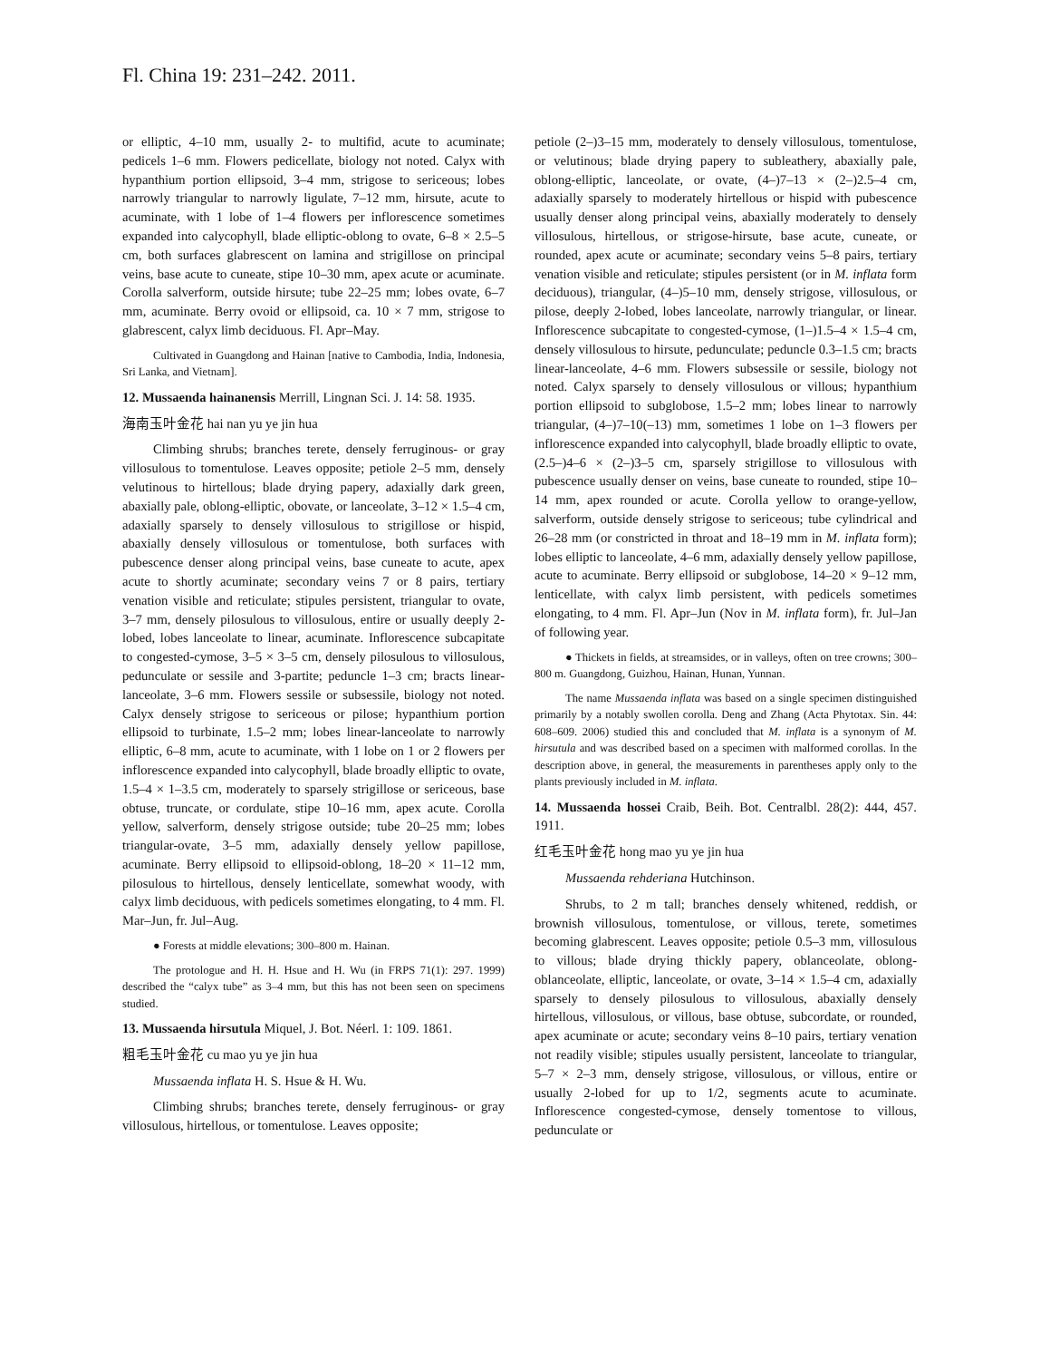Fl. China 19: 231–242. 2011.
or elliptic, 4–10 mm, usually 2- to multifid, acute to acuminate; pedicels 1–6 mm. Flowers pedicellate, biology not noted. Calyx with hypanthium portion ellipsoid, 3–4 mm, strigose to sericeous; lobes narrowly triangular to narrowly ligulate, 7–12 mm, hirsute, acute to acuminate, with 1 lobe of 1–4 flowers per inflorescence sometimes expanded into calycophyll, blade elliptic-oblong to ovate, 6–8 × 2.5–5 cm, both surfaces glabrescent on lamina and strigillose on principal veins, base acute to cuneate, stipe 10–30 mm, apex acute or acuminate. Corolla salverform, outside hirsute; tube 22–25 mm; lobes ovate, 6–7 mm, acuminate. Berry ovoid or ellipsoid, ca. 10 × 7 mm, strigose to glabrescent, calyx limb deciduous. Fl. Apr–May.
Cultivated in Guangdong and Hainan [native to Cambodia, India, Indonesia, Sri Lanka, and Vietnam].
12. Mussaenda hainanensis Merrill, Lingnan Sci. J. 14: 58. 1935.
海南玉叶金花 hai nan yu ye jin hua
Climbing shrubs; branches terete, densely ferruginous- or gray villosulous to tomentulose. Leaves opposite; petiole 2–5 mm, densely velutinous to hirtellous; blade drying papery, adaxially dark green, abaxially pale, oblong-elliptic, obovate, or lanceolate, 3–12 × 1.5–4 cm, adaxially sparsely to densely villosulous to strigillose or hispid, abaxially densely villosulous or tomentulose, both surfaces with pubescence denser along principal veins, base cuneate to acute, apex acute to shortly acuminate; secondary veins 7 or 8 pairs, tertiary venation visible and reticulate; stipules persistent, triangular to ovate, 3–7 mm, densely pilosulous to villosulous, entire or usually deeply 2-lobed, lobes lanceolate to linear, acuminate. Inflorescence subcapitate to congested-cymose, 3–5 × 3–5 cm, densely pilosulous to villosulous, pedunculate or sessile and 3-partite; peduncle 1–3 cm; bracts linear-lanceolate, 3–6 mm. Flowers sessile or subsessile, biology not noted. Calyx densely strigose to sericeous or pilose; hypanthium portion ellipsoid to turbinate, 1.5–2 mm; lobes linear-lanceolate to narrowly elliptic, 6–8 mm, acute to acuminate, with 1 lobe on 1 or 2 flowers per inflorescence expanded into calycophyll, blade broadly elliptic to ovate, 1.5–4 × 1–3.5 cm, moderately to sparsely strigillose or sericeous, base obtuse, truncate, or cordulate, stipe 10–16 mm, apex acute. Corolla yellow, salverform, densely strigose outside; tube 20–25 mm; lobes triangular-ovate, 3–5 mm, adaxially densely yellow papillose, acuminate. Berry ellipsoid to ellipsoid-oblong, 18–20 × 11–12 mm, pilosulous to hirtellous, densely lenticellate, somewhat woody, with calyx limb deciduous, with pedicels sometimes elongating, to 4 mm. Fl. Mar–Jun, fr. Jul–Aug.
● Forests at middle elevations; 300–800 m. Hainan.
The protologue and H. H. Hsue and H. Wu (in FRPS 71(1): 297. 1999) described the “calyx tube” as 3–4 mm, but this has not been seen on specimens studied.
13. Mussaenda hirsutula Miquel, J. Bot. Néerl. 1: 109. 1861.
粗毛玉叶金花 cu mao yu ye jin hua
Mussaenda inflata H. S. Hsue & H. Wu.
Climbing shrubs; branches terete, densely ferruginous- or gray villosulous, hirtellous, or tomentulose. Leaves opposite;
petiole (2–)3–15 mm, moderately to densely villosulous, tomentulose, or velutinous; blade drying papery to subleathery, abaxially pale, oblong-elliptic, lanceolate, or ovate, (4–)7–13 × (2–)2.5–4 cm, adaxially sparsely to moderately hirtellous or hispid with pubescence usually denser along principal veins, abaxially moderately to densely villosulous, hirtellous, or strigose-hirsute, base acute, cuneate, or rounded, apex acute or acuminate; secondary veins 5–8 pairs, tertiary venation visible and reticulate; stipules persistent (or in M. inflata form deciduous), triangular, (4–)5–10 mm, densely strigose, villosulous, or pilose, deeply 2-lobed, lobes lanceolate, narrowly triangular, or linear. Inflorescence subcapitate to congested-cymose, (1–)1.5–4 × 1.5–4 cm, densely villosulous to hirsute, pedunculate; peduncle 0.3–1.5 cm; bracts linear-lanceolate, 4–6 mm. Flowers subsessile or sessile, biology not noted. Calyx sparsely to densely villosulous or villous; hypanthium portion ellipsoid to subglobose, 1.5–2 mm; lobes linear to narrowly triangular, (4–)7–10(–13) mm, sometimes 1 lobe on 1–3 flowers per inflorescence expanded into calycophyll, blade broadly elliptic to ovate, (2.5–)4–6 × (2–)3–5 cm, sparsely strigillose to villosulous with pubescence usually denser on veins, base cuneate to rounded, stipe 10–14 mm, apex rounded or acute. Corolla yellow to orange-yellow, salverform, outside densely strigose to sericeous; tube cylindrical and 26–28 mm (or constricted in throat and 18–19 mm in M. inflata form); lobes elliptic to lanceolate, 4–6 mm, adaxially densely yellow papillose, acute to acuminate. Berry ellipsoid or subglobose, 14–20 × 9–12 mm, lenticellate, with calyx limb persistent, with pedicels sometimes elongating, to 4 mm. Fl. Apr–Jun (Nov in M. inflata form), fr. Jul–Jan of following year.
● Thickets in fields, at streamsides, or in valleys, often on tree crowns; 300–800 m. Guangdong, Guizhou, Hainan, Hunan, Yunnan.
The name Mussaenda inflata was based on a single specimen distinguished primarily by a notably swollen corolla. Deng and Zhang (Acta Phytotax. Sin. 44: 608–609. 2006) studied this and concluded that M. inflata is a synonym of M. hirsutula and was described based on a specimen with malformed corollas. In the description above, in general, the measurements in parentheses apply only to the plants previously included in M. inflata.
14. Mussaenda hossei Craib, Beih. Bot. Centralbl. 28(2): 444, 457. 1911.
红毛玉叶金花 hong mao yu ye jin hua
Mussaenda rehderiana Hutchinson.
Shrubs, to 2 m tall; branches densely whitened, reddish, or brownish villosulous, tomentulose, or villous, terete, sometimes becoming glabrescent. Leaves opposite; petiole 0.5–3 mm, villosulous to villous; blade drying thickly papery, oblanceolate, oblong-oblanceolate, elliptic, lanceolate, or ovate, 3–14 × 1.5–4 cm, adaxially sparsely to densely pilosulous to villosulous, abaxially densely hirtellous, villosulous, or villous, base obtuse, subcordate, or rounded, apex acuminate or acute; secondary veins 8–10 pairs, tertiary venation not readily visible; stipules usually persistent, lanceolate to triangular, 5–7 × 2–3 mm, densely strigose, villosulous, or villous, entire or usually 2-lobed for up to 1/2, segments acute to acuminate. Inflorescence congested-cymose, densely tomentose to villous, pedunculate or